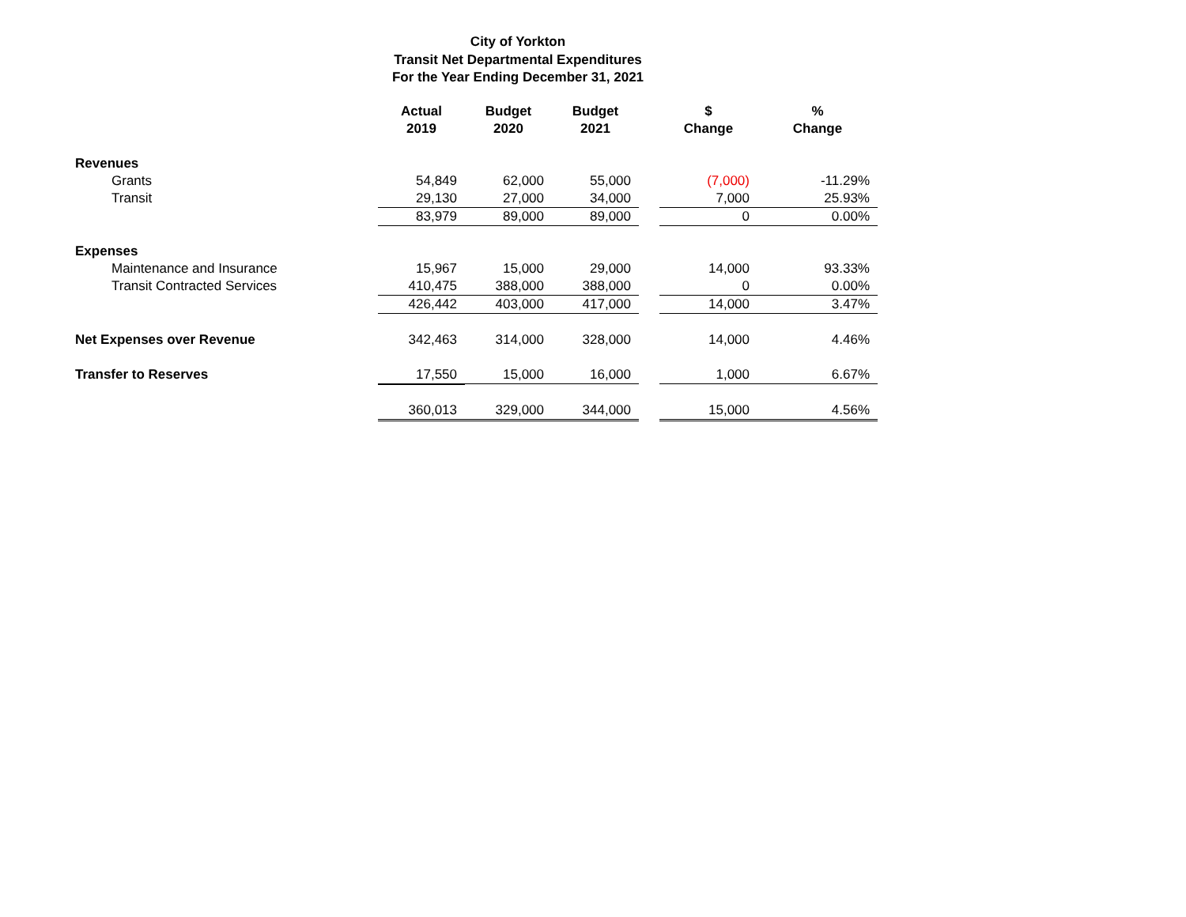City of Yorkton
Transit Net Departmental Expenditures
For the Year Ending December 31, 2021
| | Actual 2019 | Budget 2020 | Budget 2021 | | $ Change | % Change |
| --- | --- | --- | --- | --- | --- | --- |
| Revenues | | | | | | |
| Grants | 54,849 | 62,000 | 55,000 | | (7,000) | -11.29% |
| Transit | 29,130 | 27,000 | 34,000 | | 7,000 | 25.93% |
| | 83,979 | 89,000 | 89,000 | | 0 | 0.00% |
| Expenses | | | | | | |
| Maintenance and Insurance | 15,967 | 15,000 | 29,000 | | 14,000 | 93.33% |
| Transit Contracted Services | 410,475 | 388,000 | 388,000 | | 0 | 0.00% |
| | 426,442 | 403,000 | 417,000 | | 14,000 | 3.47% |
| Net Expenses over Revenue | 342,463 | 314,000 | 328,000 | | 14,000 | 4.46% |
| Transfer to Reserves | 17,550 | 15,000 | 16,000 | | 1,000 | 6.67% |
| | 360,013 | 329,000 | 344,000 | | 15,000 | 4.56% |